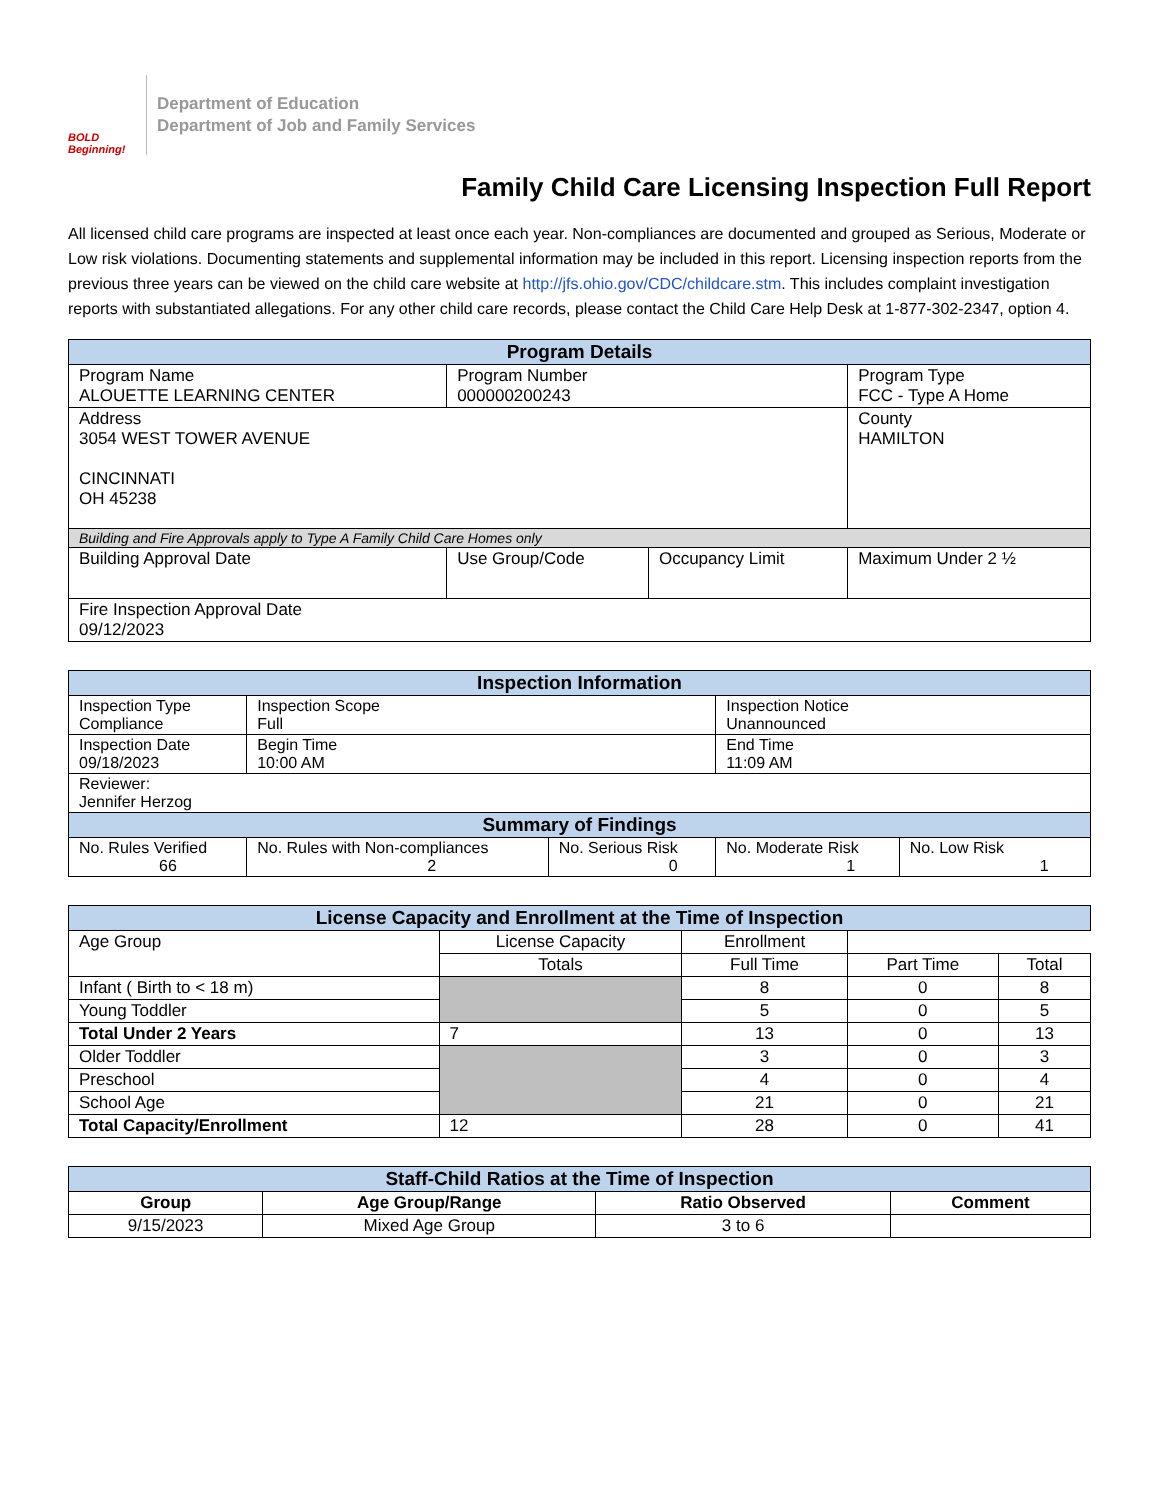BOLD Beginning!
Department of Education
Department of Job and Family Services
Family Child Care Licensing Inspection Full Report
All licensed child care programs are inspected at least once each year. Non-compliances are documented and grouped as Serious, Moderate or Low risk violations. Documenting statements and supplemental information may be included in this report. Licensing inspection reports from the previous three years can be viewed on the child care website at http://jfs.ohio.gov/CDC/childcare.stm. This includes complaint investigation reports with substantiated allegations. For any other child care records, please contact the Child Care Help Desk at 1-877-302-2347, option 4.
| Program Details | | | |
| --- | --- | --- | --- |
| Program Name ALOUETTE LEARNING CENTER | Program Number 000000200243 | | Program Type FCC - Type A Home |
| Address 3054 WEST TOWER AVENUE CINCINNATI OH 45238 | | | County HAMILTON |
| Building and Fire Approvals apply to Type A Family Child Care Homes only | | | |
| Building Approval Date | Use Group/Code | Occupancy Limit | Maximum Under 2 ½ |
| Fire Inspection Approval Date 09/12/2023 | | | |
| Inspection Information | | | | |
| --- | --- | --- | --- | --- |
| Inspection Type Compliance | Inspection Scope Full | | Inspection Notice Unannounced | |
| Inspection Date 09/18/2023 | Begin Time 10:00 AM | | End Time 11:09 AM | |
| Reviewer: Jennifer Herzog | | | | |
| Summary of Findings | | | | |
| No. Rules Verified 66 | No. Rules with Non-compliances 2 | No. Serious Risk 0 | No. Moderate Risk 1 | No. Low Risk 1 |
| License Capacity and Enrollment at the Time of Inspection | | | | |
| --- | --- | --- | --- | --- |
| Age Group | License Capacity | Enrollment | | |
| | Totals | Full Time | Part Time | Total |
| Infant ( Birth to < 18 m) | | 8 | 0 | 8 |
| Young Toddler | | 5 | 0 | 5 |
| Total Under 2 Years | 7 | 13 | 0 | 13 |
| Older Toddler | | 3 | 0 | 3 |
| Preschool | | 4 | 0 | 4 |
| School Age | | 21 | 0 | 21 |
| Total Capacity/Enrollment | 12 | 28 | 0 | 41 |
| Staff-Child Ratios at the Time of Inspection | | | |
| --- | --- | --- | --- |
| Group | Age Group/Range | Ratio Observed | Comment |
| 9/15/2023 | Mixed Age Group | 3 to 6 | |